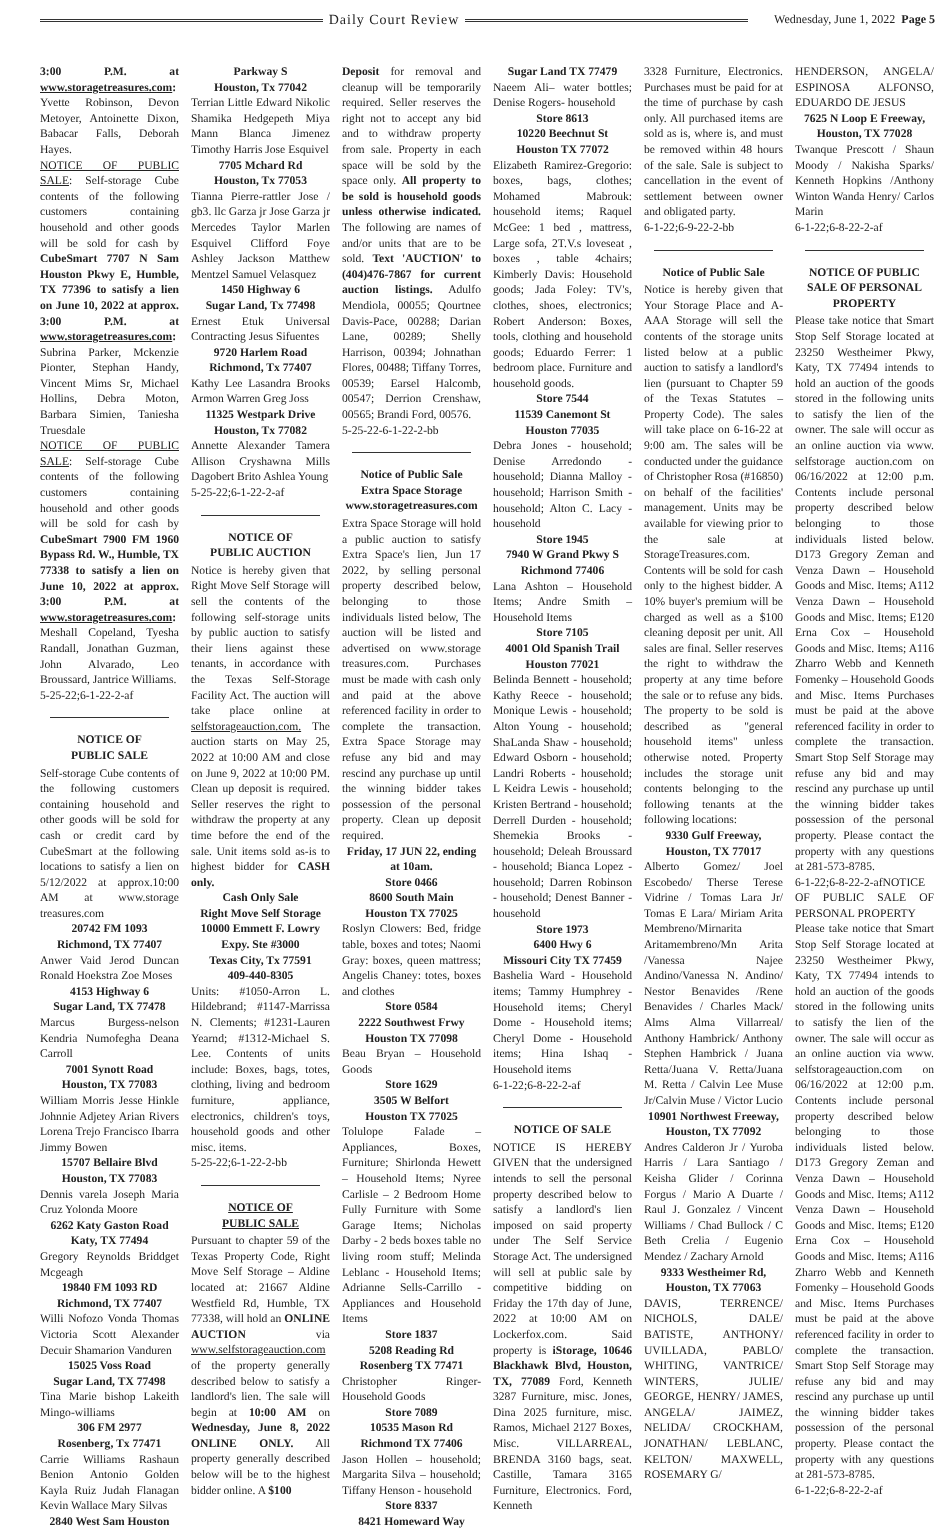Daily Court Review
Wednesday, June 1, 2022 Page 5
3:00 P.M. at www.storagetreasures.com: Yvette Robinson, Devon Metoyer, Antoinette Dixon, Babacar Falls, Deborah Hayes.
NOTICE OF PUBLIC SALE: Self-storage Cube contents of the following customers containing household and other goods will be sold for cash by CubeSmart 7707 N Sam Houston Pkwy E, Humble, TX 77396 to satisfy a lien on June 10, 2022 at approx. 3:00 P.M. at www.storagetreasures.com: Subrina Parker, Mckenzie Pionter, Stephan Handy, Vincent Mims Sr, Michael Hollins, Debra Moton, Barbara Simien, Taniesha Truesdale
NOTICE OF PUBLIC SALE: Self-storage Cube contents of the following customers containing household and other goods will be sold for cash by CubeSmart 7900 FM 1960 Bypass Rd. W., Humble, TX 77338 to satisfy a lien on June 10, 2022 at approx. 3:00 P.M. at www.storagetreasures.com: Meshall Copeland, Tyesha Randall, Jonathan Guzman, John Alvarado, Leo Broussard, Jantrice Williams.
5-25-22;6-1-22-2-af
NOTICE OF
PUBLIC SALE
Self-storage Cube contents of the following customers containing household and other goods will be sold for cash or credit card by CubeSmart at the following locations to satisfy a lien on 5/12/2022 at approx.10:00 AM at www.storage treasures.com
20742 FM 1093
Richmond, TX 77407
Anwer Vaid Jerod Duncan Ronald Hoekstra Zoe Moses
4153 Highway 6
Sugar Land, TX 77478
Marcus Burgess-nelson Kendria Numofegha Deana Carroll
7001 Synott Road
Houston, TX 77083
William Morris Jesse Hinkle Johnnie Adjetey Arian Rivers Lorena Trejo Francisco Ibarra Jimmy Bowen
15707 Bellaire Blvd
Houston, TX 77083
Dennis varela Joseph Maria Cruz Yolonda Moore
6262 Katy Gaston Road
Katy, TX 77494
Gregory Reynolds Briddget Mcgeagh
19840 FM 1093 RD
Richmond, TX 77407
Willi Nofozo Vonda Thomas Victoria Scott Alexander Decuir Shamarion Vanduren
15025 Voss Road
Sugar Land, TX 77498
Tina Marie bishop Lakeith Mingo-williams
306 FM 2977
Rosenberg, Tx 77471
Carrie Williams Rashaun Benion Antonio Golden Kayla Ruiz Judah Flanagan Kevin Wallace Mary Silvas
2840 West Sam Houston
Parkway S
Houston, Tx 77042
Terrian Little Edward Nikolic Shamika Hedgepeth Miya Mann Blanca Jimenez Timothy Harris Jose Esquivel
7705 Mchard Rd
Houston, Tx 77053
Tianna Pierre-rattler Jose / gb3. llc Garza jr Jose Garza jr Mercedes Taylor Marlen Esquivel Clifford Foye Ashley Jackson Matthew Mentzel Samuel Velasquez
1450 Highway 6
Sugar Land, Tx 77498
Ernest Etuk Universal Contracting Jesus Sifuentes
9720 Harlem Road
Richmond, Tx 77407
Kathy Lee Lasandra Brooks Armon Warren Greg Joss
11325 Westpark Drive
Houston, Tx 77082
Annette Alexander Tamera Allison Cryshawna Mills Dagobert Brito Ashlea Young
5-25-22;6-1-22-2-af
NOTICE OF
PUBLIC AUCTION
Notice is hereby given that Right Move Self Storage will sell the contents of the following self-storage units by public auction to satisfy their liens against these tenants, in accordance with the Texas Self-Storage Facility Act. The auction will take place online at selfstorageauction.com. The auction starts on May 25, 2022 at 10:00 AM and close on June 9, 2022 at 10:00 PM. Clean up deposit is required. Seller reserves the right to withdraw the property at any time before the end of the sale. Unit items sold as-is to highest bidder for CASH only.
Cash Only Sale
Right Move Self Storage
10000 Emmett F. Lowry Expy. Ste #3000
Texas City, Tx 77591
409-440-8305
Units: #1050-Arron L. Hildebrand; #1147-Marrissa N. Clements; #1231-Lauren Yearnd; #1312-Michael S. Lee. Contents of units include: Boxes, bags, totes, clothing, living and bedroom furniture, appliance, electronics, children's toys, household goods and other misc. items.
5-25-22;6-1-22-2-bb
NOTICE OF
PUBLIC SALE
Pursuant to chapter 59 of the Texas Property Code, Right Move Self Storage – Aldine located at: 21667 Aldine Westfield Rd, Humble, TX 77338, will hold an ONLINE AUCTION via www.selfstorageauction.com of the property generally described below to satisfy a landlord's lien. The sale will begin at 10:00 AM on Wednesday, June 8, 2022 ONLINE ONLY. All property generally described below will be to the highest bidder online. A $100
Deposit for removal and cleanup will be temporarily required. Seller reserves the right not to accept any bid and to withdraw property from sale. Property in each space will be sold by the space only. All property to be sold is household goods unless otherwise indicated. The following are names of and/or units that are to be sold. Text 'AUCTION' to (404)476-7867 for current auction listings. Adulfo Mendiola, 00055; Qourtnee Davis-Pace, 00288; Darian Lane, 00289; Shelly Harrison, 00394; Johnathan Flores, 00488; Tiffany Torres, 00539; Earsel Halcomb, 00547; Derrion Crenshaw, 00565; Brandi Ford, 00576.
5-25-22-6-1-22-2-bb
Notice of Public Sale
Extra Space Storage
www.storagetreasures.com
Extra Space Storage will hold a public auction to satisfy Extra Space's lien, Jun 17 2022, by selling personal property described below, belonging to those individuals listed below, The auction will be listed and advertised on www.storage treasures.com. Purchases must be made with cash only and paid at the above referenced facility in order to complete the transaction. Extra Space Storage may refuse any bid and may rescind any purchase up until the winning bidder takes possession of the personal property. Clean up deposit required.
Friday, 17 JUN 22, ending at 10am.
Store 0466
8600 South Main
Houston TX 77025
Roslyn Clowers: Bed, fridge table, boxes and totes; Naomi Gray: boxes, queen mattress; Angelis Chaney: totes, boxes and clothes
Store 0584
2222 Southwest Frwy
Houston TX 77098
Beau Bryan – Household Goods
Store 1629
3505 W Belfort
Houston TX 77025
Tolulope Falade – Appliances, Boxes, Furniture; Shirlonda Hewett – Household Items; Nyree Carlisle – 2 Bedroom Home Fully Furniture with Some Garage Items; Nicholas Darby - 2 beds boxes table no living room stuff; Melinda Leblanc - Household Items; Adrianne Sells-Carrillo - Appliances and Household Items
Store 1837
5208 Reading Rd
Rosenberg TX 77471
Christopher Ringer- Household Goods
Store 7089
10535 Mason Rd
Richmond TX 77406
Jason Hollen – household; Margarita Silva – household; Tiffany Henson - household
Store 8337
8421 Homeward Way
Sugar Land TX 77479
Naeem Ali– water bottles; Denise Rogers- household
Store 8613
10220 Beechnut St
Houston TX 77072
Elizabeth Ramirez-Gregorio: boxes, bags, clothes; Mohamed Mabrouk: household items; Raquel McGee: 1 bed , mattress, Large sofa, 2T.V.s loveseat , boxes , table 4chairs; Kimberly Davis: Household goods; Jada Foley: TV's, clothes, shoes, electronics; Robert Anderson: Boxes, tools, clothing and household goods; Eduardo Ferrer: 1 bedroom place. Furniture and household goods.
Store 7544
11539 Canemont St
Houston 77035
Debra Jones - household; Denise Arredondo - household; Dianna Malloy - household; Harrison Smith - household; Alton C. Lacy - household
Store 1945
7940 W Grand Pkwy S
Richmond 77406
Lana Ashton – Household Items; Andre Smith – Household Items
Store 7105
4001 Old Spanish Trail
Houston 77021
Belinda Bennett - household; Kathy Reece - household; Monique Lewis - household; Alton Young - household; ShaLanda Shaw - household; Edward Osborn - household; Landri Roberts - household; L Keidra Lewis - household; Kristen Bertrand - household; Derrell Durden - household; Shemekia Brooks - household; Deleah Broussard - household; Bianca Lopez - household; Darren Robinson - household; Denest Banner - household
Store 1973
6400 Hwy 6
Missouri City TX 77459
Bashelia Ward - Household items; Tammy Humphrey - Household items; Cheryl Dome - Household items; Cheryl Dome - Household items; Hina Ishaq - Household items
6-1-22;6-8-22-2-af
NOTICE OF SALE
NOTICE IS HEREBY GIVEN that the undersigned intends to sell the personal property described below to satisfy a landlord's lien imposed on said property under The Self Service Storage Act. The undersigned will sell at public sale by competitive bidding on Friday the 17th day of June, 2022 at 10:00 AM on Lockerfox.com. Said property is iStorage, 10646 Blackhawk Blvd, Houston, TX, 77089 Ford, Kenneth 3287 Furniture, misc. Jones, Dina 2025 furniture, misc. Ramos, Michael 2127 Boxes, Misc. VILLARREAL, BRENDA 3160 bags, seat. Castille, Tamara 3165 Furniture, Electronics. Ford, Kenneth
3328 Furniture, Electronics. Purchases must be paid for at the time of purchase by cash only. All purchased items are sold as is, where is, and must be removed within 48 hours of the sale. Sale is subject to cancellation in the event of settlement between owner and obligated party.
6-1-22;6-9-22-2-bb
Notice of Public Sale
Notice is hereby given that Your Storage Place and A-AAA Storage will sell the contents of the storage units listed below at a public auction to satisfy a landlord's lien (pursuant to Chapter 59 of the Texas Statutes – Property Code). The sales will take place on 6-16-22 at 9:00 am. The sales will be conducted under the guidance of Christopher Rosa (#16850) on behalf of the facilities' management. Units may be available for viewing prior to the sale at StorageTreasures.com. Contents will be sold for cash only to the highest bidder. A 10% buyer's premium will be charged as well as a $100 cleaning deposit per unit. All sales are final. Seller reserves the right to withdraw the property at any time before the sale or to refuse any bids. The property to be sold is described as "general household items" unless otherwise noted. Property includes the storage unit contents belonging to the following tenants at the following locations:
9330 Gulf Freeway, Houston, TX 77017
Alberto Gomez/ Joel Escobedo/ Therse Terese Vidrine / Tomas Lara Jr/ Tomas E Lara/ Miriam Arita Membreno/Mirnarita Aritamembreno/Mn Arita /Vanessa Najee Andino/Vanessa N. Andino/ Nestor Benavides /Rene Benavides / Charles Mack/ Alms Alma Villarreal/ Anthony Hambrick/ Anthony Stephen Hambrick / Juana Retta/Juana V. Retta/Juana M. Retta / Calvin Lee Muse Jr/Calvin Muse / Victor Lucio
10901 Northwest Freeway, Houston, TX 77092
Andres Calderon Jr / Yuroba Harris / Lara Santiago / Keisha Glider / Corinna Forgus / Mario A Duarte / Raul J. Gonzalez / Vincent Williams / Chad Bullock / C Beth Crelia / Eugenio Mendez / Zachary Arnold
9333 Westheimer Rd, Houston, TX 77063
DAVIS, TERRENCE/ NICHOLS, DALE/ BATISTE, ANTHONY/ UVILLADA, PABLO/ WHITING, VANTRICE/ WINTERS, JULIE/ GEORGE, HENRY/ JAMES, ANGELA/ JAIMEZ, NELIDA/ CROCKHAM, JONATHAN/ LEBLANC, KELTON/ MAXWELL, ROSEMARY G/
HENDERSON, ANGELA/ ESPINOSA ALFONSO, EDUARDO DE JESUS
7625 N Loop E Freeway, Houston, TX 77028
Twanque Prescott / Shaun Moody / Nakisha Sparks/ Kenneth Hopkins /Anthony Winton Wanda Henry/ Carlos Marin
6-1-22;6-8-22-2-af
NOTICE OF PUBLIC SALE OF PERSONAL PROPERTY
Please take notice that Smart Stop Self Storage located at 23250 Westheimer Pkwy, Katy, TX 77494 intends to hold an auction of the goods stored in the following units to satisfy the lien of the owner. The sale will occur as an online auction via www. selfstorage auction.com on 06/16/2022 at 12:00 p.m. Contents include personal property described below belonging to those individuals listed below. D173 Gregory Zeman and Venza Dawn – Household Goods and Misc. Items; A112 Venza Dawn – Household Goods and Misc. Items; E120 Erna Cox – Household Goods and Misc. Items; A116 Zharro Webb and Kenneth Fomenky – Household Goods and Misc. Items Purchases must be paid at the above referenced facility in order to complete the transaction. Smart Stop Self Storage may refuse any bid and may rescind any purchase up until the winning bidder takes possession of the personal property. Please contact the property with any questions at 281-573-8785.
6-1-22;6-8-22-2-afNOTICE OF PUBLIC SALE OF PERSONAL PROPERTY
Please take notice that Smart Stop Self Storage located at 23250 Westheimer Pkwy, Katy, TX 77494 intends to hold an auction of the goods stored in the following units to satisfy the lien of the owner. The sale will occur as an online auction via www. selfstorageauction.com on 06/16/2022 at 12:00 p.m. Contents include personal property described below belonging to those individuals listed below. D173 Gregory Zeman and Venza Dawn – Household Goods and Misc. Items; A112 Venza Dawn – Household Goods and Misc. Items; E120 Erna Cox – Household Goods and Misc. Items; A116 Zharro Webb and Kenneth Fomenky – Household Goods and Misc. Items Purchases must be paid at the above referenced facility in order to complete the transaction. Smart Stop Self Storage may refuse any bid and may rescind any purchase up until the winning bidder takes possession of the personal property. Please contact the property with any questions at 281-573-8785.
6-1-22;6-8-22-2-af